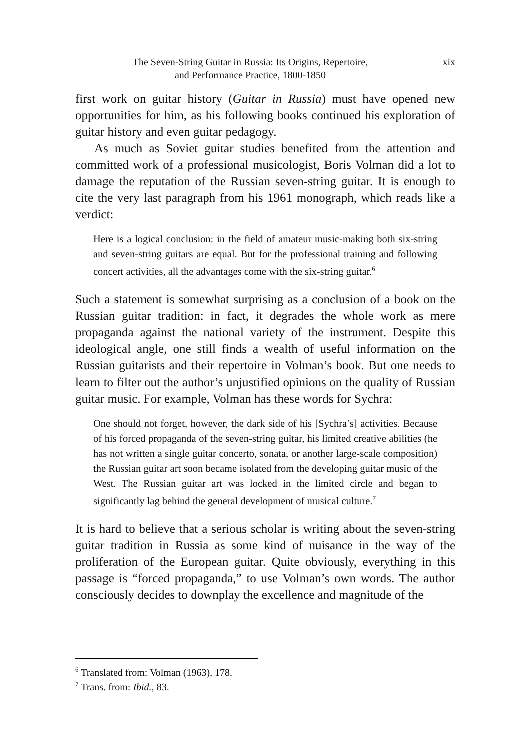xix
The Seven-String Guitar in Russia: Its Origins, Repertoire,
and Performance Practice, 1800-1850
first work on guitar history (Guitar in Russia) must have opened new opportunities for him, as his following books continued his exploration of guitar history and even guitar pedagogy.
As much as Soviet guitar studies benefited from the attention and committed work of a professional musicologist, Boris Volman did a lot to damage the reputation of the Russian seven-string guitar. It is enough to cite the very last paragraph from his 1961 monograph, which reads like a verdict:
Here is a logical conclusion: in the field of amateur music-making both six-string and seven-string guitars are equal. But for the professional training and following concert activities, all the advantages come with the six-string guitar.<sup>6</sup>
Such a statement is somewhat surprising as a conclusion of a book on the Russian guitar tradition: in fact, it degrades the whole work as mere propaganda against the national variety of the instrument. Despite this ideological angle, one still finds a wealth of useful information on the Russian guitarists and their repertoire in Volman’s book. But one needs to learn to filter out the author’s unjustified opinions on the quality of Russian guitar music. For example, Volman has these words for Sychra:
One should not forget, however, the dark side of his [Sychra’s] activities. Because of his forced propaganda of the seven-string guitar, his limited creative abilities (he has not written a single guitar concerto, sonata, or another large-scale composition) the Russian guitar art soon became isolated from the developing guitar music of the West. The Russian guitar art was locked in the limited circle and began to significantly lag behind the general development of musical culture.<sup>7</sup>
It is hard to believe that a serious scholar is writing about the seven-string guitar tradition in Russia as some kind of nuisance in the way of the proliferation of the European guitar. Quite obviously, everything in this passage is “forced propaganda,” to use Volman’s own words. The author consciously decides to downplay the excellence and magnitude of the
<sup>6</sup> Translated from: Volman (1963), 178.
<sup>7</sup> Trans. from: Ibid., 83.